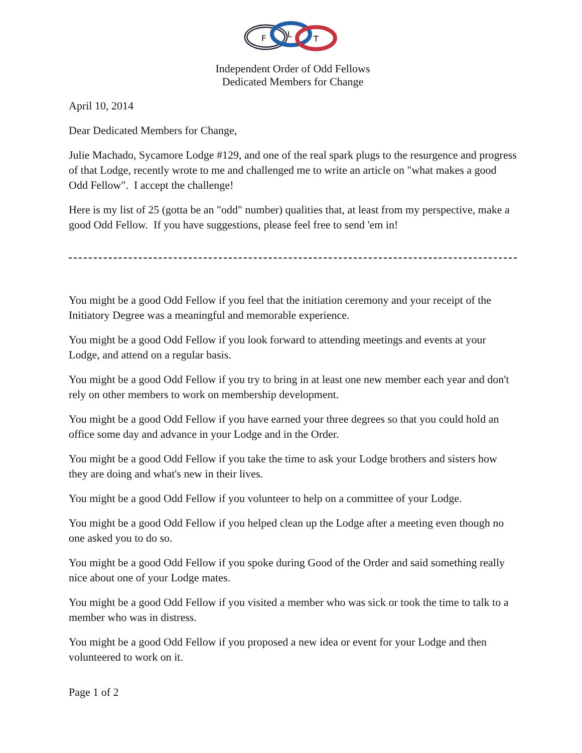F
L
T
Independent Order of Odd Fellows
Dedicated Members for Change
April 10, 2014
Dear Dedicated Members for Change,
Julie Machado, Sycamore Lodge #129, and one of the real spark plugs to the resurgence and progress of that Lodge, recently wrote to me and challenged me to write an article on "what makes a good Odd Fellow". I accept the challenge!
Here is my list of 25 (gotta be an "odd" number) qualities that, at least from my perspective, make a good Odd Fellow. If you have suggestions, please feel free to send 'em in!
You might be a good Odd Fellow if you feel that the initiation ceremony and your receipt of the Initiatory Degree was a meaningful and memorable experience.
You might be a good Odd Fellow if you look forward to attending meetings and events at your Lodge, and attend on a regular basis.
You might be a good Odd Fellow if you try to bring in at least one new member each year and don't rely on other members to work on membership development.
You might be a good Odd Fellow if you have earned your three degrees so that you could hold an office some day and advance in your Lodge and in the Order.
You might be a good Odd Fellow if you take the time to ask your Lodge brothers and sisters how they are doing and what's new in their lives.
You might be a good Odd Fellow if you volunteer to help on a committee of your Lodge.
You might be a good Odd Fellow if you helped clean up the Lodge after a meeting even though no one asked you to do so.
You might be a good Odd Fellow if you spoke during Good of the Order and said something really nice about one of your Lodge mates.
You might be a good Odd Fellow if you visited a member who was sick or took the time to talk to a member who was in distress.
You might be a good Odd Fellow if you proposed a new idea or event for your Lodge and then volunteered to work on it.
Page 1 of 2